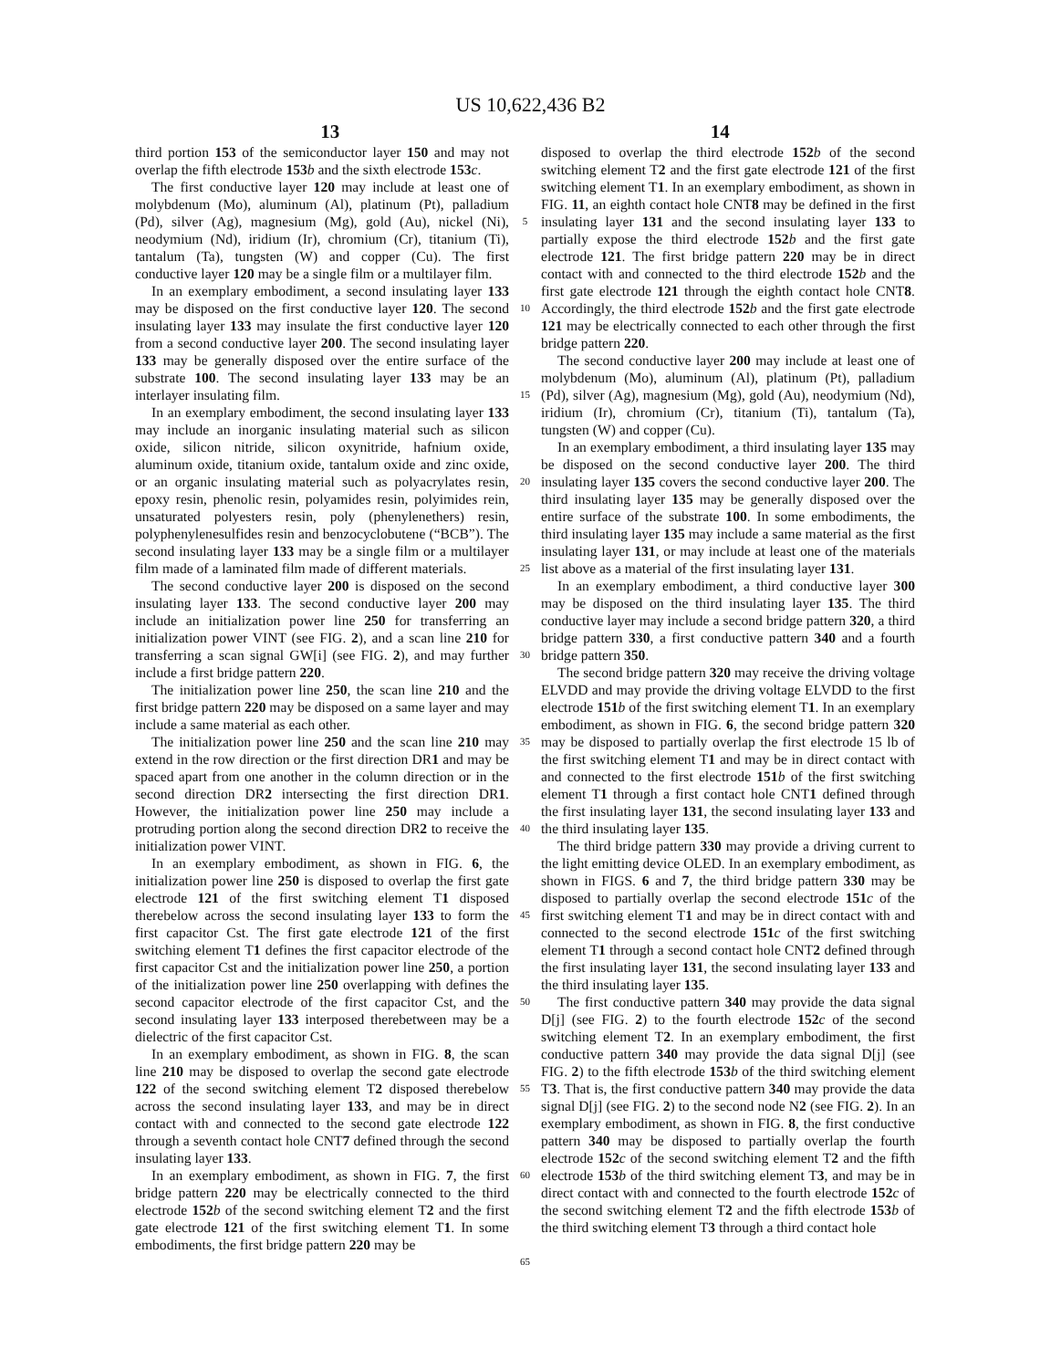US 10,622,436 B2
13 14
third portion 153 of the semiconductor layer 150 and may not overlap the fifth electrode 153 b and the sixth electrode 153 c.
The first conductive layer 120 may include at least one of molybdenum (Mo), aluminum (Al), platinum (Pt), palladium (Pd), silver (Ag), magnesium (Mg), gold (Au), nickel (Ni), neodymium (Nd), iridium (Ir), chromium (Cr), titanium (Ti), tantalum (Ta), tungsten (W) and copper (Cu). The first conductive layer 120 may be a single film or a multilayer film.
In an exemplary embodiment, a second insulating layer 133 may be disposed on the first conductive layer 120. The second insulating layer 133 may insulate the first conductive layer 120 from a second conductive layer 200. The second insulating layer 133 may be generally disposed over the entire surface of the substrate 100. The second insulating layer 133 may be an interlayer insulating film.
In an exemplary embodiment, the second insulating layer 133 may include an inorganic insulating material such as silicon oxide, silicon nitride, silicon oxynitride, hafnium oxide, aluminum oxide, titanium oxide, tantalum oxide and zinc oxide, or an organic insulating material such as polyacrylates resin, epoxy resin, phenolic resin, polyamides resin, polyimides rein, unsaturated polyesters resin, poly (phenylenethers) resin, polyphenylenesulfides resin and benzocyclobutene (“BCB”). The second insulating layer 133 may be a single film or a multilayer film made of a laminated film made of different materials.
The second conductive layer 200 is disposed on the second insulating layer 133. The second conductive layer 200 may include an initialization power line 250 for transferring an initialization power VINT (see FIG. 2), and a scan line 210 for transferring a scan signal GW[i] (see FIG. 2), and may further include a first bridge pattern 220.
The initialization power line 250, the scan line 210 and the first bridge pattern 220 may be disposed on a same layer and may include a same material as each other.
The initialization power line 250 and the scan line 210 may extend in the row direction or the first direction DR1 and may be spaced apart from one another in the column direction or in the second direction DR2 intersecting the first direction DR1. However, the initialization power line 250 may include a protruding portion along the second direction DR2 to receive the initialization power VINT.
In an exemplary embodiment, as shown in FIG. 6, the initialization power line 250 is disposed to overlap the first gate electrode 121 of the first switching element T1 disposed therebelow across the second insulating layer 133 to form the first capacitor Cst. The first gate electrode 121 of the first switching element T1 defines the first capacitor electrode of the first capacitor Cst and the initialization power line 250, a portion of the initialization power line 250 overlapping with defines the second capacitor electrode of the first capacitor Cst, and the second insulating layer 133 interposed therebetween may be a dielectric of the first capacitor Cst.
In an exemplary embodiment, as shown in FIG. 8, the scan line 210 may be disposed to overlap the second gate electrode 122 of the second switching element T2 disposed therebelow across the second insulating layer 133, and may be in direct contact with and connected to the second gate electrode 122 through a seventh contact hole CNT7 defined through the second insulating layer 133.
In an exemplary embodiment, as shown in FIG. 7, the first bridge pattern 220 may be electrically connected to the third electrode 152 b of the second switching element T2 and the first gate electrode 121 of the first switching element T1. In some embodiments, the first bridge pattern 220 may be
5
10
15
20
25
30
35
40
45
50
55
60
65
disposed to overlap the third electrode 152 b of the second switching element T2 and the first gate electrode 121 of the first switching element T1. In an exemplary embodiment, as shown in FIG. 11, an eighth contact hole CNT8 may be defined in the first insulating layer 131 and the second insulating layer 133 to partially expose the third electrode 152 b and the first gate electrode 121. The first bridge pattern 220 may be in direct contact with and connected to the third electrode 152 b and the first gate electrode 121 through the eighth contact hole CNT8. Accordingly, the third electrode 152 b and the first gate electrode 121 may be electrically connected to each other through the first bridge pattern 220.
The second conductive layer 200 may include at least one of molybdenum (Mo), aluminum (Al), platinum (Pt), palladium (Pd), silver (Ag), magnesium (Mg), gold (Au), neodymium (Nd), iridium (Ir), chromium (Cr), titanium (Ti), tantalum (Ta), tungsten (W) and copper (Cu).
In an exemplary embodiment, a third insulating layer 135 may be disposed on the second conductive layer 200. The third insulating layer 135 covers the second conductive layer 200. The third insulating layer 135 may be generally disposed over the entire surface of the substrate 100. In some embodiments, the third insulating layer 135 may include a same material as the first insulating layer 131, or may include at least one of the materials list above as a material of the first insulating layer 131.
In an exemplary embodiment, a third conductive layer 300 may be disposed on the third insulating layer 135. The third conductive layer may include a second bridge pattern 320, a third bridge pattern 330, a first conductive pattern 340 and a fourth bridge pattern 350.
The second bridge pattern 320 may receive the driving voltage ELVDD and may provide the driving voltage ELVDD to the first electrode 151 b of the first switching element T1. In an exemplary embodiment, as shown in FIG. 6, the second bridge pattern 320 may be disposed to partially overlap the first electrode 15 lb of the first switching element T1 and may be in direct contact with and connected to the first electrode 151 b of the first switching element T1 through a first contact hole CNT1 defined through the first insulating layer 131, the second insulating layer 133 and the third insulating layer 135.
The third bridge pattern 330 may provide a driving current to the light emitting device OLED. In an exemplary embodiment, as shown in FIGS. 6 and 7, the third bridge pattern 330 may be disposed to partially overlap the second electrode 151 c of the first switching element T1 and may be in direct contact with and connected to the second electrode 151 c of the first switching element T1 through a second contact hole CNT2 defined through the first insulating layer 131, the second insulating layer 133 and the third insulating layer 135.
The first conductive pattern 340 may provide the data signal D[j] (see FIG. 2) to the fourth electrode 152 c of the second switching element T2. In an exemplary embodiment, the first conductive pattern 340 may provide the data signal D[j] (see FIG. 2) to the fifth electrode 153 b of the third switching element T3. That is, the first conductive pattern 340 may provide the data signal D[j] (see FIG. 2) to the second node N2 (see FIG. 2). In an exemplary embodiment, as shown in FIG. 8, the first conductive pattern 340 may be disposed to partially overlap the fourth electrode 152 c of the second switching element T2 and the fifth electrode 153 b of the third switching element T3, and may be in direct contact with and connected to the fourth electrode 152 c of the second switching element T2 and the fifth electrode 153 b of the third switching element T3 through a third contact hole